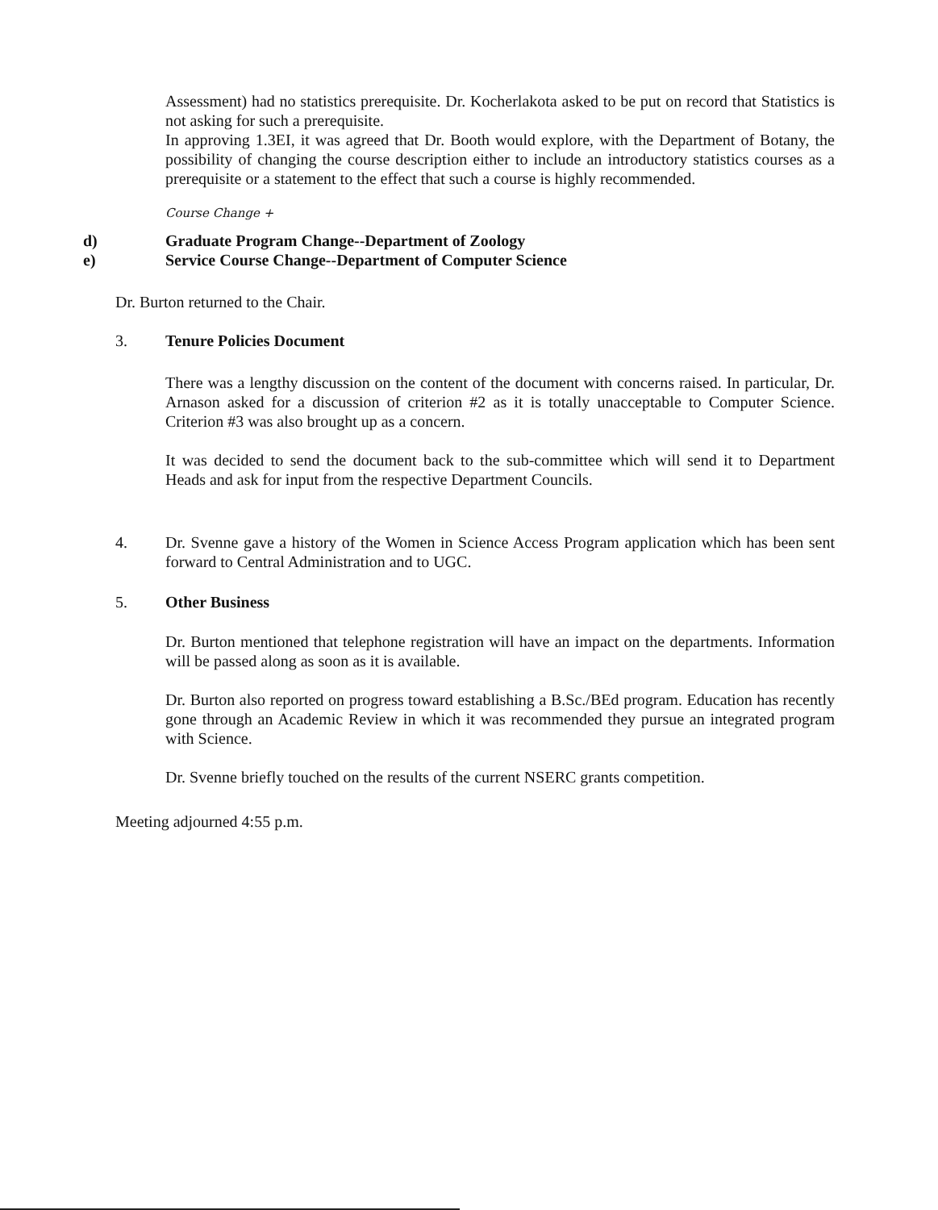Assessment) had no statistics prerequisite. Dr. Kocherlakota asked to be put on record that Statistics is not asking for such a prerequisite.
In approving 1.3EI, it was agreed that Dr. Booth would explore, with the Department of Botany, the possibility of changing the course description either to include an introductory statistics courses as a prerequisite or a statement to the effect that such a course is highly recommended.
Course Change +
d) Graduate Program Change--Department of Zoology
e) Service Course Change--Department of Computer Science
Dr. Burton returned to the Chair.
3. Tenure Policies Document
There was a lengthy discussion on the content of the document with concerns raised. In particular, Dr. Arnason asked for a discussion of criterion #2 as it is totally unacceptable to Computer Science. Criterion #3 was also brought up as a concern.
It was decided to send the document back to the sub-committee which will send it to Department Heads and ask for input from the respective Department Councils.
4. Dr. Svenne gave a history of the Women in Science Access Program application which has been sent forward to Central Administration and to UGC.
5. Other Business
Dr. Burton mentioned that telephone registration will have an impact on the departments. Information will be passed along as soon as it is available.
Dr. Burton also reported on progress toward establishing a B.Sc./BEd program. Education has recently gone through an Academic Review in which it was recommended they pursue an integrated program with Science.
Dr. Svenne briefly touched on the results of the current NSERC grants competition.
Meeting adjourned 4:55 p.m.